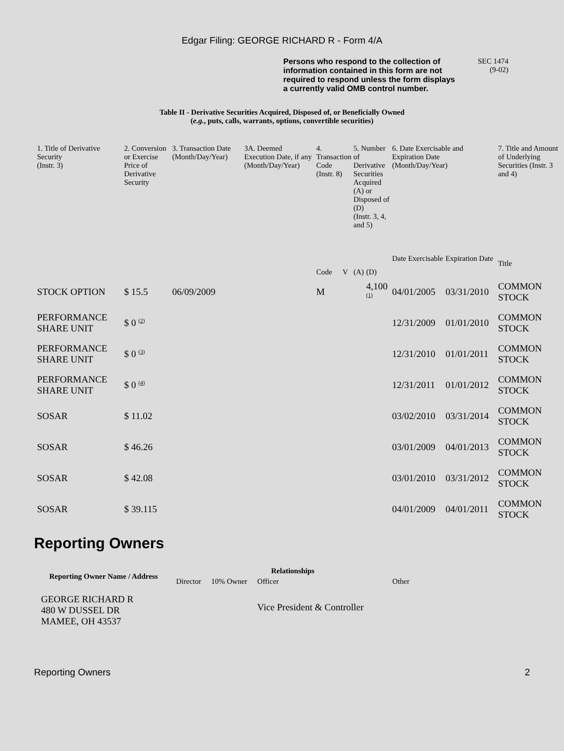Edgar Filing: GEORGE RICHARD R - Form 4/A
Persons who respond to the collection of information contained in this form are not required to respond unless the form displays a currently valid OMB control number.
SEC 1474
(9-02)
Table II - Derivative Securities Acquired, Disposed of, or Beneficially Owned
(e.g., puts, calls, warrants, options, convertible securities)
| 1. Title of Derivative Security (Instr. 3) | 2. Conversion or Exercise Price of Derivative Security | 3. Transaction Date (Month/Day/Year) | 3A. Deemed Execution Date, if any (Month/Day/Year) | 4. Transaction Code (Instr. 8) | | 5. Number of Derivative Securities Acquired (A) or Disposed of (D) (Instr. 3, 4, and 5) | | 6. Date Exercisable and Expiration Date (Month/Day/Year) | | 7. Title and Amount of Underlying Securities (Instr. 3 and 4) |
| | | | | | | | | Date Exercisable | Expiration Date | Title |
| | | | | Code | V | (A) | (D) | | | |
| STOCK OPTION | $ 15.5 | 06/09/2009 | | M | | | 4,100 <sup>(1)</sup> | 04/01/2005 | 03/31/2010 | COMMON STOCK |
| PERFORMANCE SHARE UNIT | $ 0 <sup>(2)</sup> | | | | | | | 12/31/2009 | 01/01/2010 | COMMON STOCK |
| PERFORMANCE SHARE UNIT | $ 0 <sup>(3)</sup> | | | | | | | 12/31/2010 | 01/01/2011 | COMMON STOCK |
| PERFORMANCE SHARE UNIT | $ 0 <sup>(4)</sup> | | | | | | | 12/31/2011 | 01/01/2012 | COMMON STOCK |
| SOSAR | $ 11.02 | | | | | | | 03/02/2010 | 03/31/2014 | COMMON STOCK |
| SOSAR | $ 46.26 | | | | | | | 03/01/2009 | 04/01/2013 | COMMON STOCK |
| SOSAR | $ 42.08 | | | | | | | 03/01/2010 | 03/31/2012 | COMMON STOCK |
| SOSAR | $ 39.115 | | | | | | | 04/01/2009 | 04/01/2011 | COMMON STOCK |
Reporting Owners
| Reporting Owner Name / Address | Relationships | | | |
| --- | --- | --- | --- | --- |
| | Director | 10% Owner | Officer | Other |
| GEORGE RICHARD R 480 W DUSSEL DR MAMEE, OH 43537 | | | Vice President & Controller | |
Reporting Owners 2